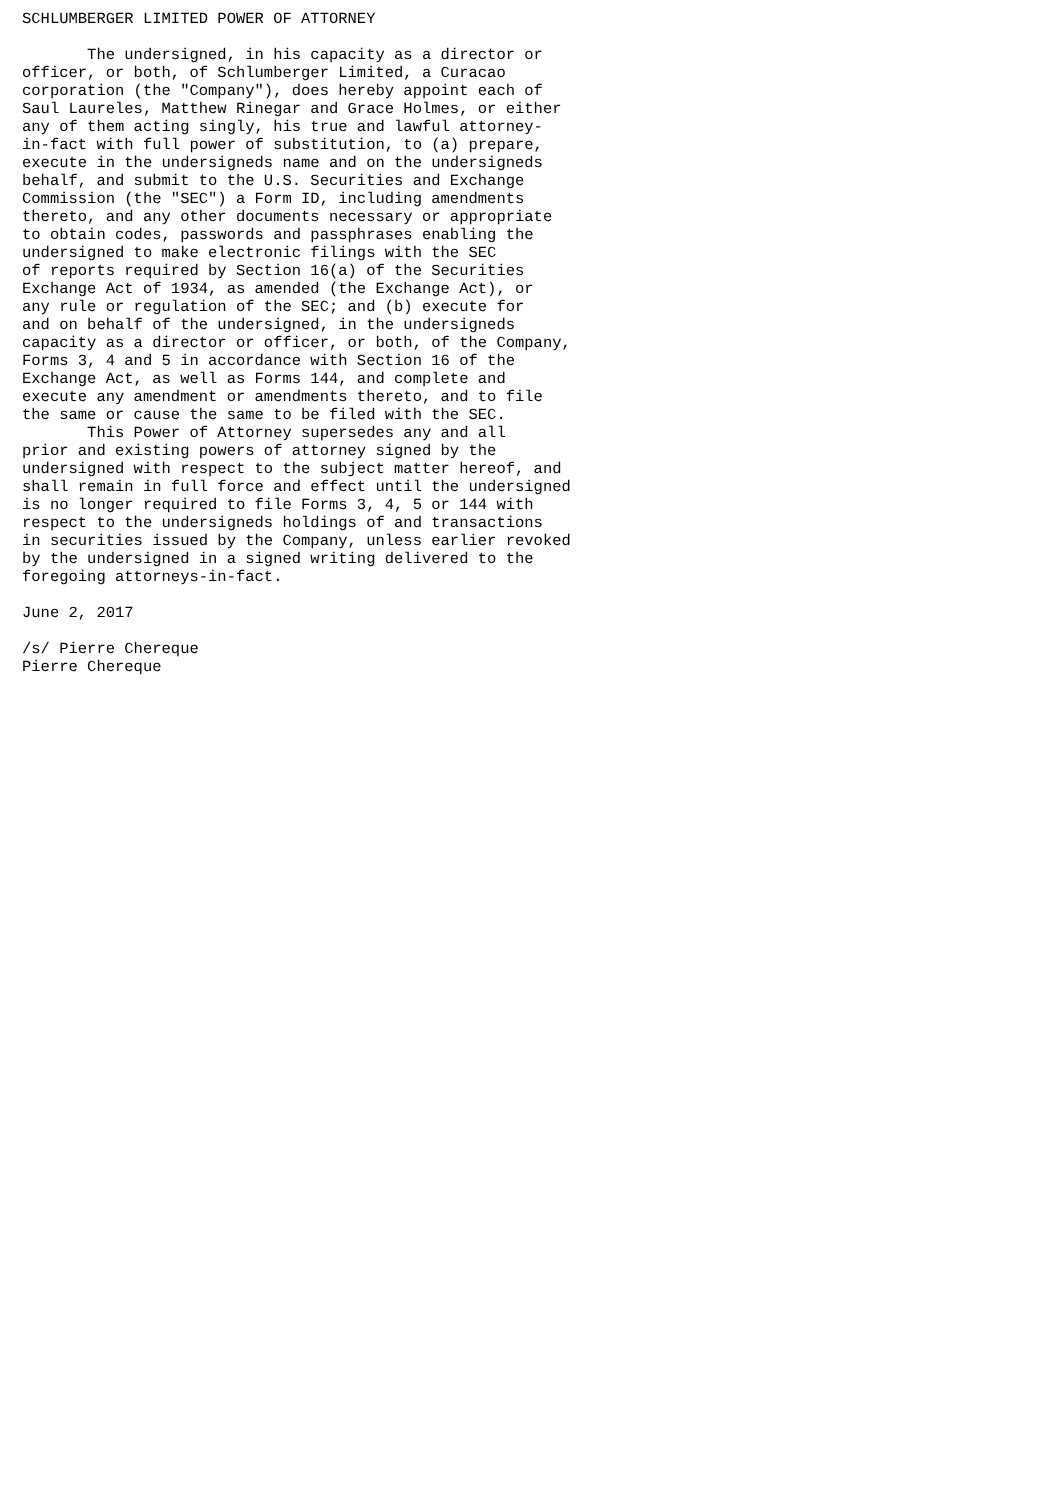SCHLUMBERGER LIMITED POWER OF ATTORNEY

       The undersigned, in his capacity as a director or
officer, or both, of Schlumberger Limited, a Curacao
corporation (the "Company"), does hereby appoint each of
Saul Laureles, Matthew Rinegar and Grace Holmes, or either
any of them acting singly, his true and lawful attorney-
in-fact with full power of substitution, to (a) prepare,
execute in the undersigneds name and on the undersigneds
behalf, and submit to the U.S. Securities and Exchange
Commission (the "SEC") a Form ID, including amendments
thereto, and any other documents necessary or appropriate
to obtain codes, passwords and passphrases enabling the
undersigned to make electronic filings with the SEC
of reports required by Section 16(a) of the Securities
Exchange Act of 1934, as amended (the Exchange Act), or
any rule or regulation of the SEC; and (b) execute for
and on behalf of the undersigned, in the undersigneds
capacity as a director or officer, or both, of the Company,
Forms 3, 4 and 5 in accordance with Section 16 of the
Exchange Act, as well as Forms 144, and complete and
execute any amendment or amendments thereto, and to file
the same or cause the same to be filed with the SEC.
       This Power of Attorney supersedes any and all
prior and existing powers of attorney signed by the
undersigned with respect to the subject matter hereof, and
shall remain in full force and effect until the undersigned
is no longer required to file Forms 3, 4, 5 or 144 with
respect to the undersigneds holdings of and transactions
in securities issued by the Company, unless earlier revoked
by the undersigned in a signed writing delivered to the
foregoing attorneys-in-fact.

June 2, 2017

/s/ Pierre Chereque
Pierre Chereque